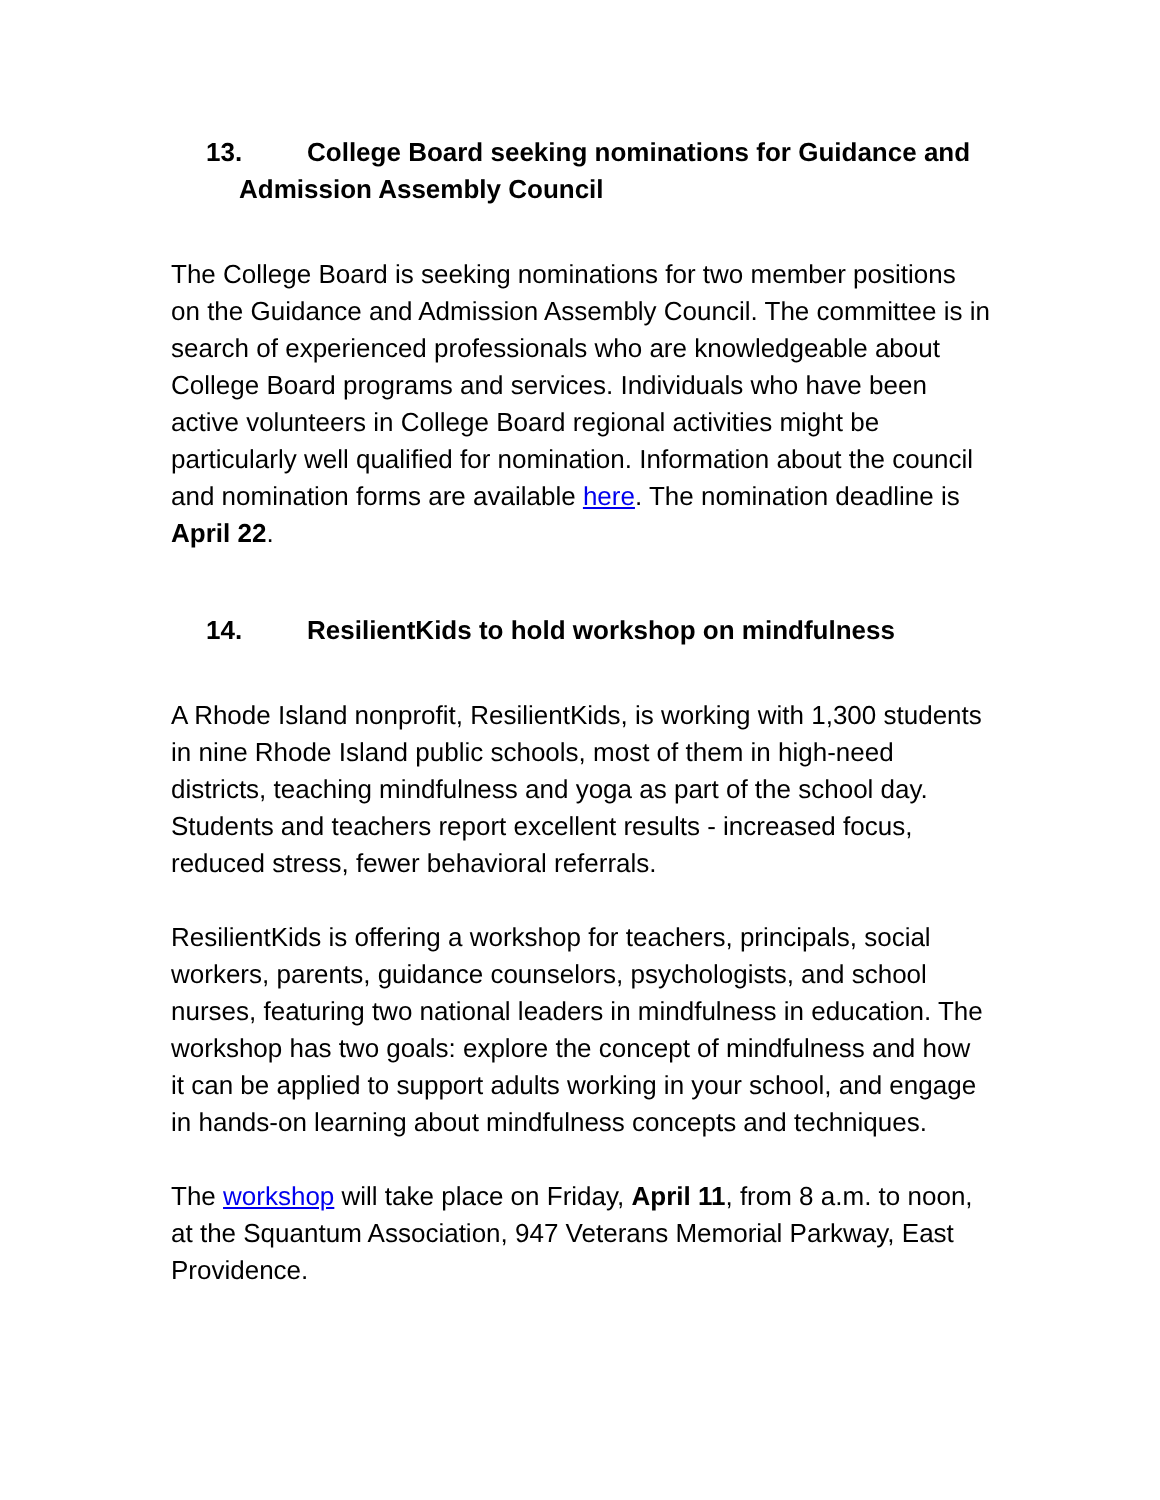13. College Board seeking nominations for Guidance and
Admission Assembly Council
The College Board is seeking nominations for two member positions on the Guidance and Admission Assembly Council. The committee is in search of experienced professionals who are knowledgeable about College Board programs and services. Individuals who have been active volunteers in College Board regional activities might be particularly well qualified for nomination. Information about the council and nomination forms are available here. The nomination deadline is April 22.
14. ResilientKids to hold workshop on mindfulness
A Rhode Island nonprofit, ResilientKids, is working with 1,300 students in nine Rhode Island public schools, most of them in high-need districts, teaching mindfulness and yoga as part of the school day. Students and teachers report excellent results - increased focus, reduced stress, fewer behavioral referrals.
ResilientKids is offering a workshop for teachers, principals, social workers, parents, guidance counselors, psychologists, and school nurses, featuring two national leaders in mindfulness in education. The workshop has two goals: explore the concept of mindfulness and how it can be applied to support adults working in your school, and engage in hands-on learning about mindfulness concepts and techniques.
The workshop will take place on Friday, April 11, from 8 a.m. to noon, at the Squantum Association, 947 Veterans Memorial Parkway, East Providence.